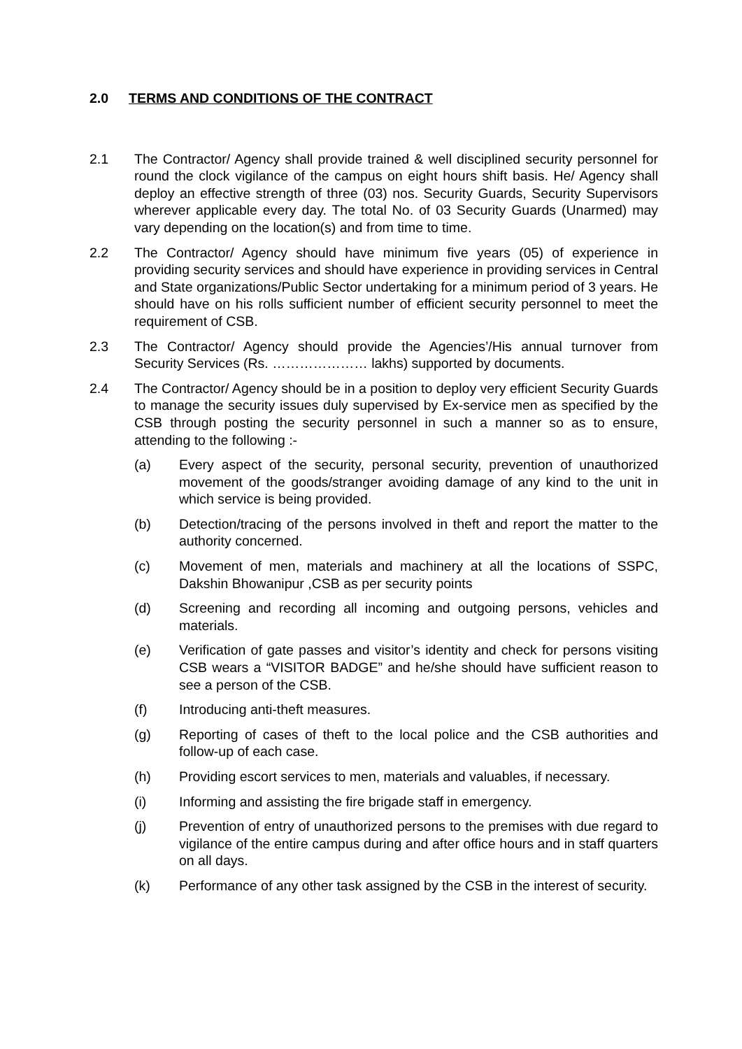2.0 TERMS AND CONDITIONS OF THE CONTRACT
2.1 The Contractor/ Agency shall provide trained & well disciplined security personnel for round the clock vigilance of the campus on eight hours shift basis. He/ Agency shall deploy an effective strength of three (03) nos. Security Guards, Security Supervisors wherever applicable every day. The total No. of 03 Security Guards (Unarmed) may vary depending on the location(s) and from time to time.
2.2 The Contractor/ Agency should have minimum five years (05) of experience in providing security services and should have experience in providing services in Central and State organizations/Public Sector undertaking for a minimum period of 3 years. He should have on his rolls sufficient number of efficient security personnel to meet the requirement of CSB.
2.3 The Contractor/ Agency should provide the Agencies’/His annual turnover from Security Services (Rs. ………………… lakhs) supported by documents.
2.4 The Contractor/ Agency should be in a position to deploy very efficient Security Guards to manage the security issues duly supervised by Ex-service men as specified by the CSB through posting the security personnel in such a manner so as to ensure, attending to the following :-
(a) Every aspect of the security, personal security, prevention of unauthorized movement of the goods/stranger avoiding damage of any kind to the unit in which service is being provided.
(b) Detection/tracing of the persons involved in theft and report the matter to the authority concerned.
(c) Movement of men, materials and machinery at all the locations of SSPC, Dakshin Bhowanipur ,CSB as per security points
(d) Screening and recording all incoming and outgoing persons, vehicles and materials.
(e) Verification of gate passes and visitor’s identity and check for persons visiting CSB wears a “VISITOR BADGE” and he/she should have sufficient reason to see a person of the CSB.
(f) Introducing anti-theft measures.
(g) Reporting of cases of theft to the local police and the CSB authorities and follow-up of each case.
(h) Providing escort services to men, materials and valuables, if necessary.
(i) Informing and assisting the fire brigade staff in emergency.
(j) Prevention of entry of unauthorized persons to the premises with due regard to vigilance of the entire campus during and after office hours and in staff quarters on all days.
(k) Performance of any other task assigned by the CSB in the interest of security.